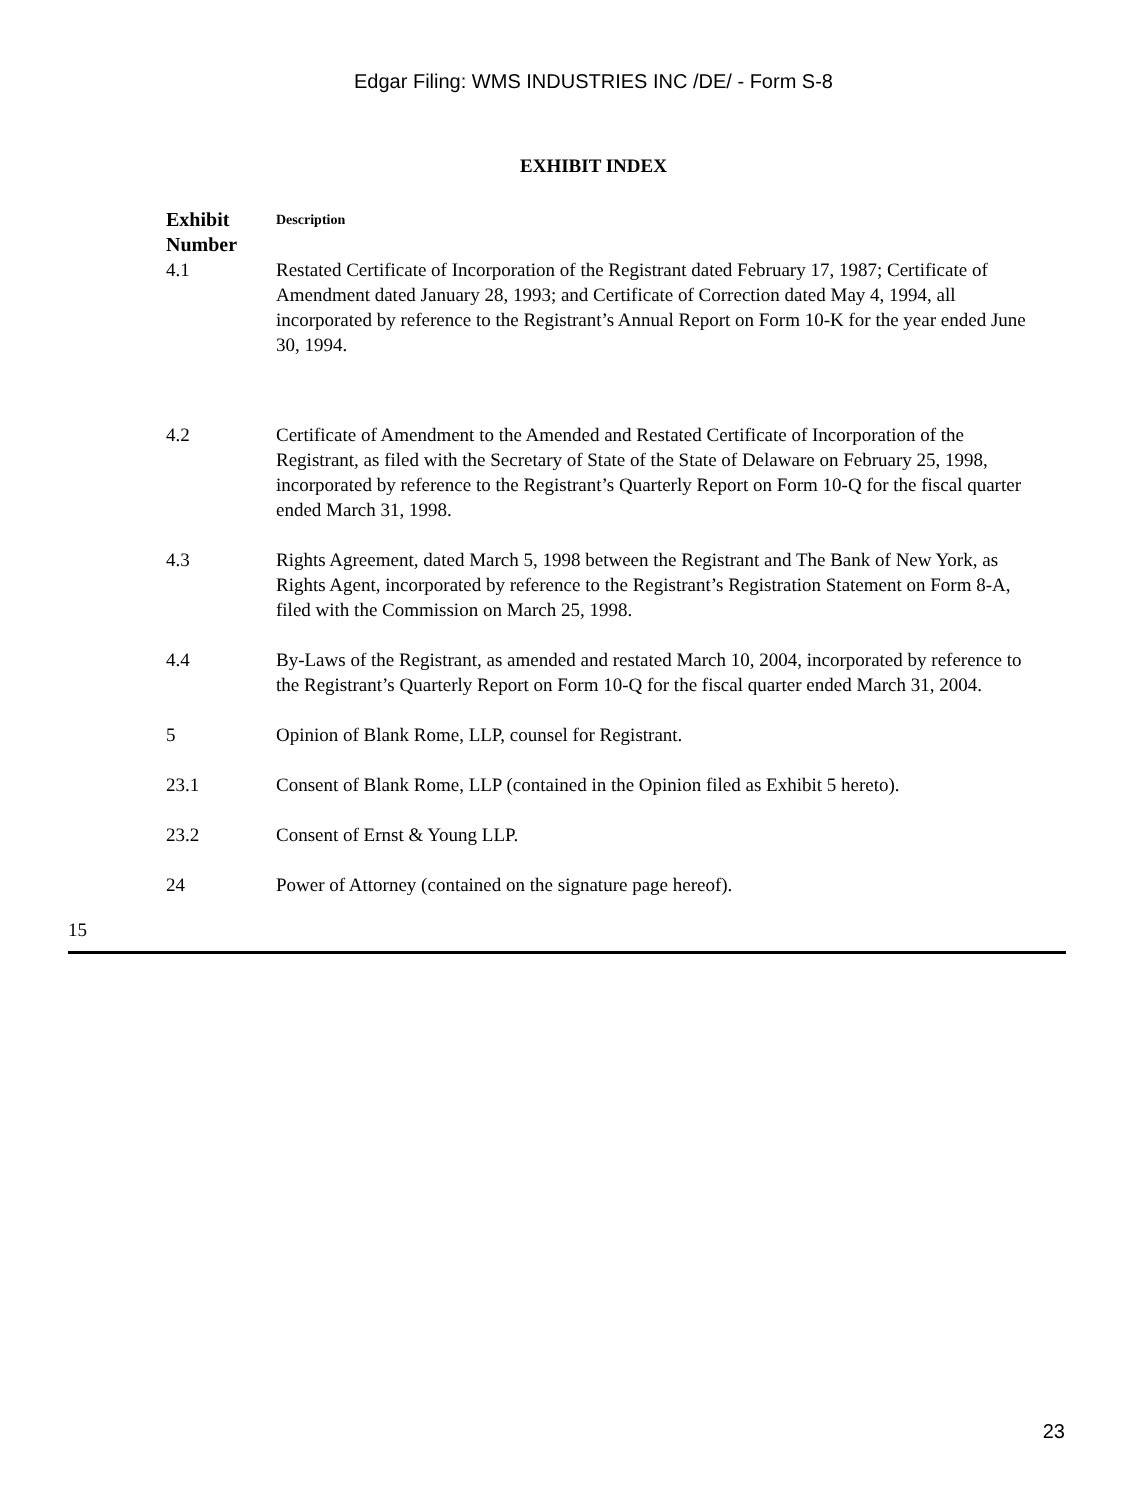Edgar Filing: WMS INDUSTRIES INC /DE/ - Form S-8
EXHIBIT INDEX
| Exhibit Number | Description |
| --- | --- |
| 4.1 | Restated Certificate of Incorporation of the Registrant dated February 17, 1987; Certificate of Amendment dated January 28, 1993; and Certificate of Correction dated May 4, 1994, all incorporated by reference to the Registrant’s Annual Report on Form 10-K for the year ended June 30, 1994. |
| 4.2 | Certificate of Amendment to the Amended and Restated Certificate of Incorporation of the Registrant, as filed with the Secretary of State of the State of Delaware on February 25, 1998, incorporated by reference to the Registrant’s Quarterly Report on Form 10-Q for the fiscal quarter ended March 31, 1998. |
| 4.3 | Rights Agreement, dated March 5, 1998 between the Registrant and The Bank of New York, as Rights Agent, incorporated by reference to the Registrant’s Registration Statement on Form 8-A, filed with the Commission on March 25, 1998. |
| 4.4 | By-Laws of the Registrant, as amended and restated March 10, 2004, incorporated by reference to the Registrant’s Quarterly Report on Form 10-Q for the fiscal quarter ended March 31, 2004. |
| 5 | Opinion of Blank Rome, LLP, counsel for Registrant. |
| 23.1 | Consent of Blank Rome, LLP (contained in the Opinion filed as Exhibit 5 hereto). |
| 23.2 | Consent of Ernst & Young LLP. |
| 24 | Power of Attorney (contained on the signature page hereof). |
15
23